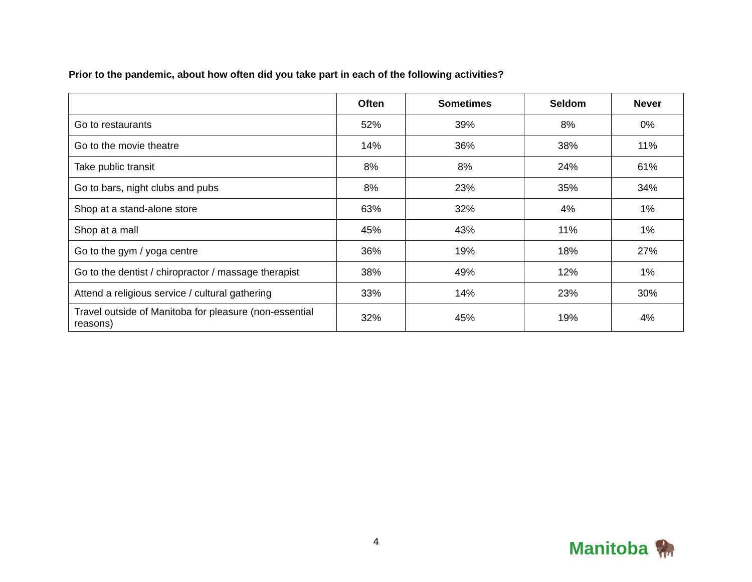Prior to the pandemic, about how often did you take part in each of the following activities?
| | Often | Sometimes | Seldom | Never |
| --- | --- | --- | --- | --- |
| Go to restaurants | 52% | 39% | 8% | 0% |
| Go to the movie theatre | 14% | 36% | 38% | 11% |
| Take public transit | 8% | 8% | 24% | 61% |
| Go to bars, night clubs and pubs | 8% | 23% | 35% | 34% |
| Shop at a stand-alone store | 63% | 32% | 4% | 1% |
| Shop at a mall | 45% | 43% | 11% | 1% |
| Go to the gym / yoga centre | 36% | 19% | 18% | 27% |
| Go to the dentist / chiropractor / massage therapist | 38% | 49% | 12% | 1% |
| Attend a religious service / cultural gathering | 33% | 14% | 23% | 30% |
| Travel outside of Manitoba for pleasure (non-essential reasons) | 32% | 45% | 19% | 4% |
4 Manitoba 🦬